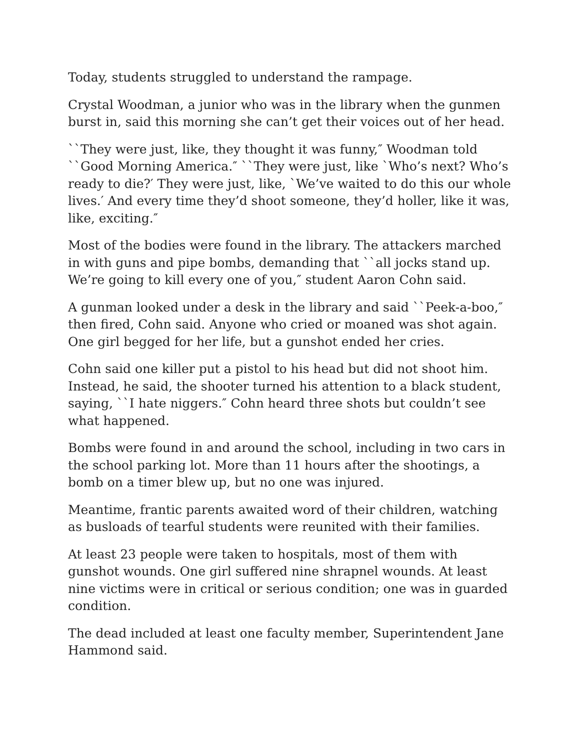Today, students struggled to understand the rampage.
Crystal Woodman, a junior who was in the library when the gunmen burst in, said this morning she can’t get their voices out of her head.
``They were just, like, they thought it was funny,″ Woodman told ``Good Morning America.″ ``They were just, like `Who’s next? Who’s ready to die?′ They were just, like, `We’ve waited to do this our whole lives.′ And every time they’d shoot someone, they’d holler, like it was, like, exciting.″
Most of the bodies were found in the library. The attackers marched in with guns and pipe bombs, demanding that ``all jocks stand up. We’re going to kill every one of you,″ student Aaron Cohn said.
A gunman looked under a desk in the library and said ``Peek-a-boo,″ then fired, Cohn said. Anyone who cried or moaned was shot again. One girl begged for her life, but a gunshot ended her cries.
Cohn said one killer put a pistol to his head but did not shoot him. Instead, he said, the shooter turned his attention to a black student, saying, ``I hate niggers.″ Cohn heard three shots but couldn’t see what happened.
Bombs were found in and around the school, including in two cars in the school parking lot. More than 11 hours after the shootings, a bomb on a timer blew up, but no one was injured.
Meantime, frantic parents awaited word of their children, watching as busloads of tearful students were reunited with their families.
At least 23 people were taken to hospitals, most of them with gunshot wounds. One girl suffered nine shrapnel wounds. At least nine victims were in critical or serious condition; one was in guarded condition.
The dead included at least one faculty member, Superintendent Jane Hammond said.